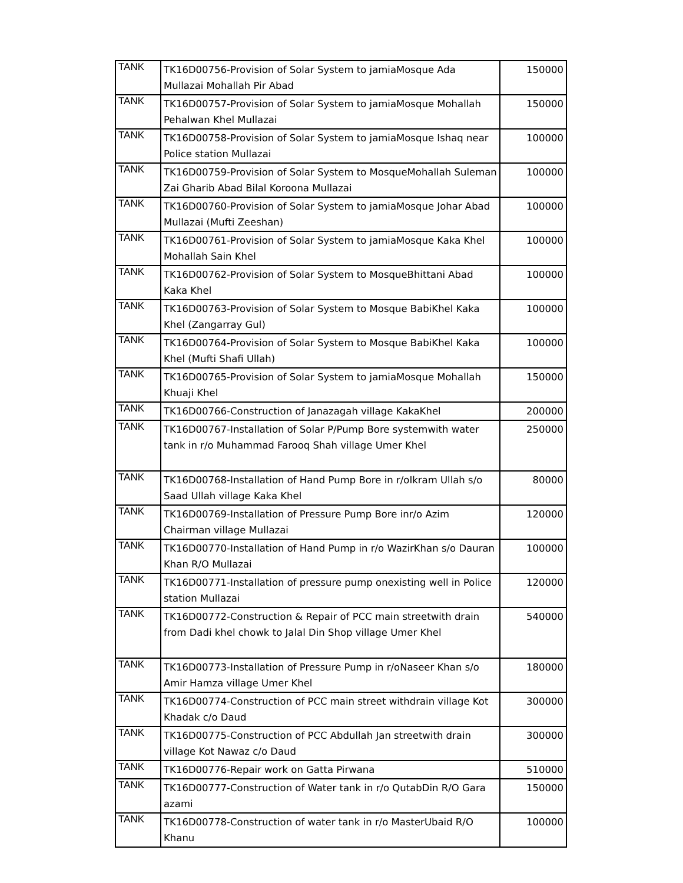| TANK | TK16D00756-Provision of Solar System to jamiaMosque Ada Mullazai Mohallah Pir Abad | 150000 |
| TANK | TK16D00757-Provision of Solar System to jamiaMosque Mohallah Pehalwan Khel Mullazai | 150000 |
| TANK | TK16D00758-Provision of Solar System to jamiaMosque Ishaq near Police station Mullazai | 100000 |
| TANK | TK16D00759-Provision of Solar System to MosqueMohallah Suleman Zai Gharib Abad Bilal Koroona Mullazai | 100000 |
| TANK | TK16D00760-Provision of Solar System to jamiaMosque Johar Abad Mullazai (Mufti Zeeshan) | 100000 |
| TANK | TK16D00761-Provision of Solar System to jamiaMosque Kaka Khel Mohallah Sain Khel | 100000 |
| TANK | TK16D00762-Provision of Solar System to MosqueBhittani Abad Kaka Khel | 100000 |
| TANK | TK16D00763-Provision of Solar System to Mosque BabiKhel Kaka Khel (Zangarray Gul) | 100000 |
| TANK | TK16D00764-Provision of Solar System to Mosque BabiKhel Kaka Khel (Mufti Shafi Ullah) | 100000 |
| TANK | TK16D00765-Provision of Solar System to jamiaMosque Mohallah Khuaji Khel | 150000 |
| TANK | TK16D00766-Construction of Janazagah village KakaKhel | 200000 |
| TANK | TK16D00767-Installation of Solar P/Pump Bore systemwith water tank in r/o Muhammad Farooq Shah village Umer Khel | 250000 |
| TANK | TK16D00768-Installation of Hand Pump Bore in r/oIkram Ullah s/o Saad Ullah village Kaka Khel | 80000 |
| TANK | TK16D00769-Installation of Pressure Pump Bore inr/o Azim Chairman village Mullazai | 120000 |
| TANK | TK16D00770-Installation of Hand Pump in r/o WazirKhan s/o Dauran Khan R/O Mullazai | 100000 |
| TANK | TK16D00771-Installation of pressure pump onexisting well in Police station Mullazai | 120000 |
| TANK | TK16D00772-Construction & Repair of PCC main streetwith drain from Dadi khel chowk to Jalal Din Shop village Umer Khel | 540000 |
| TANK | TK16D00773-Installation of Pressure Pump in r/oNaseer Khan s/o Amir Hamza village Umer Khel | 180000 |
| TANK | TK16D00774-Construction of PCC main street withdrain village Kot Khadak c/o Daud | 300000 |
| TANK | TK16D00775-Construction of PCC Abdullah Jan streetwith drain village Kot Nawaz c/o Daud | 300000 |
| TANK | TK16D00776-Repair work on Gatta Pirwana | 510000 |
| TANK | TK16D00777-Construction of Water tank in r/o QutabDin R/O Gara azami | 150000 |
| TANK | TK16D00778-Construction of water tank in r/o MasterUbaid R/O Khanu | 100000 |